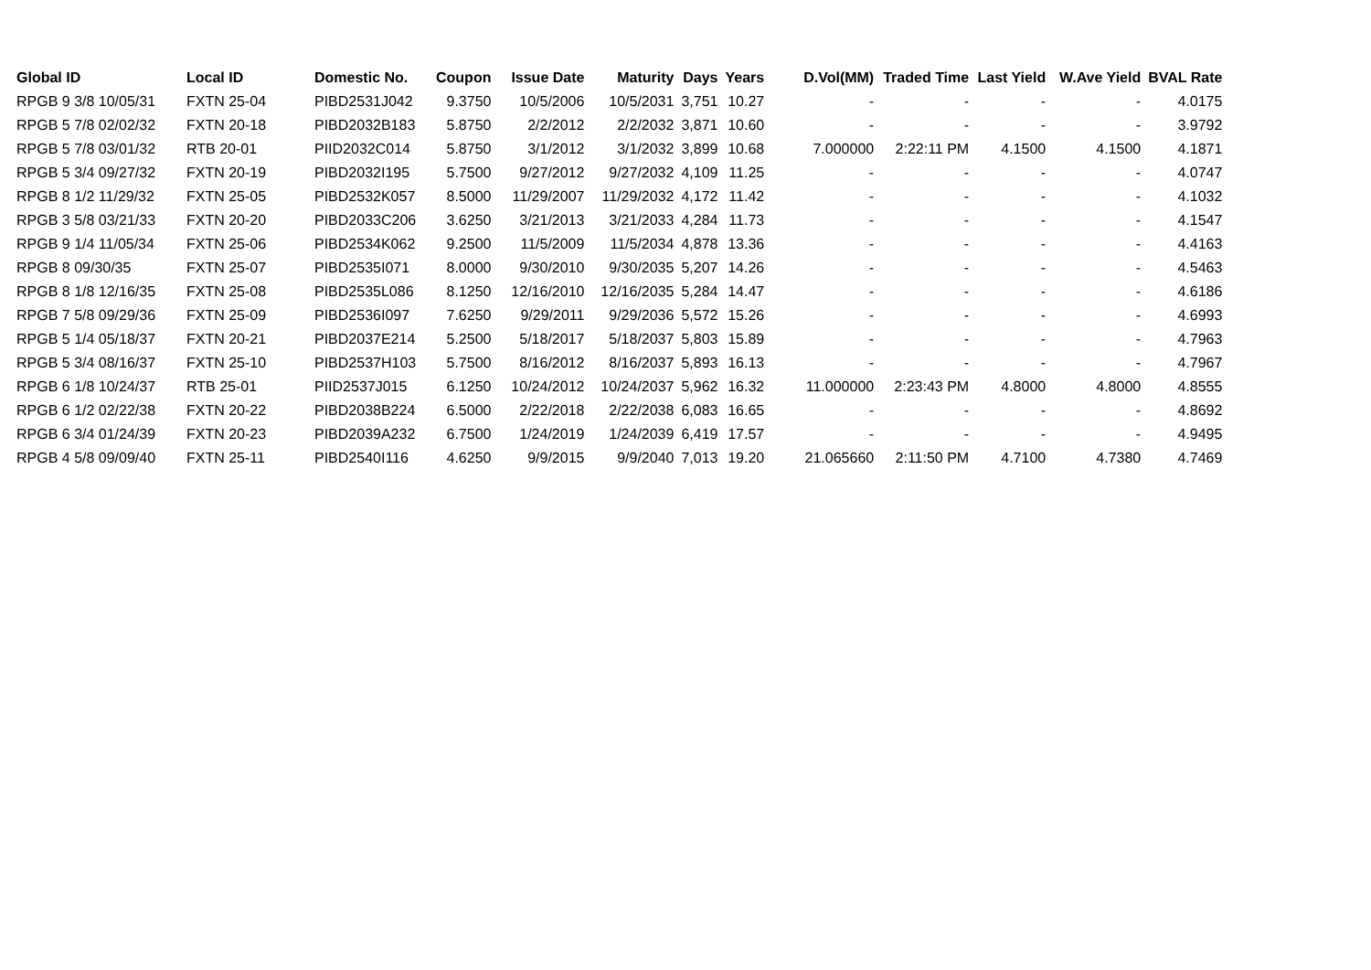| Global ID | Local ID | Domestic No. | Coupon | Issue Date | Maturity | Days | Years | D.Vol(MM) | Traded Time | Last Yield | W.Ave Yield | BVAL Rate |
| --- | --- | --- | --- | --- | --- | --- | --- | --- | --- | --- | --- | --- |
| RPGB 9 3/8 10/05/31 | FXTN 25-04 | PIBD2531J042 | 9.3750 | 10/5/2006 | 10/5/2031 | 3,751 | 10.27 | - | - | - | - | 4.0175 |
| RPGB 5 7/8 02/02/32 | FXTN 20-18 | PIBD2032B183 | 5.8750 | 2/2/2012 | 2/2/2032 | 3,871 | 10.60 | - | - | - | - | 3.9792 |
| RPGB 5 7/8 03/01/32 | RTB 20-01 | PIID2032C014 | 5.8750 | 3/1/2012 | 3/1/2032 | 3,899 | 10.68 | 7.000000 | 2:22:11 PM | 4.1500 | 4.1500 | 4.1871 |
| RPGB 5 3/4 09/27/32 | FXTN 20-19 | PIBD2032I195 | 5.7500 | 9/27/2012 | 9/27/2032 | 4,109 | 11.25 | - | - | - | - | 4.0747 |
| RPGB 8 1/2 11/29/32 | FXTN 25-05 | PIBD2532K057 | 8.5000 | 11/29/2007 | 11/29/2032 | 4,172 | 11.42 | - | - | - | - | 4.1032 |
| RPGB 3 5/8 03/21/33 | FXTN 20-20 | PIBD2033C206 | 3.6250 | 3/21/2013 | 3/21/2033 | 4,284 | 11.73 | - | - | - | - | 4.1547 |
| RPGB 9 1/4 11/05/34 | FXTN 25-06 | PIBD2534K062 | 9.2500 | 11/5/2009 | 11/5/2034 | 4,878 | 13.36 | - | - | - | - | 4.4163 |
| RPGB 8 09/30/35 | FXTN 25-07 | PIBD2535I071 | 8.0000 | 9/30/2010 | 9/30/2035 | 5,207 | 14.26 | - | - | - | - | 4.5463 |
| RPGB 8 1/8 12/16/35 | FXTN 25-08 | PIBD2535L086 | 8.1250 | 12/16/2010 | 12/16/2035 | 5,284 | 14.47 | - | - | - | - | 4.6186 |
| RPGB 7 5/8 09/29/36 | FXTN 25-09 | PIBD2536I097 | 7.6250 | 9/29/2011 | 9/29/2036 | 5,572 | 15.26 | - | - | - | - | 4.6993 |
| RPGB 5 1/4 05/18/37 | FXTN 20-21 | PIBD2037E214 | 5.2500 | 5/18/2017 | 5/18/2037 | 5,803 | 15.89 | - | - | - | - | 4.7963 |
| RPGB 5 3/4 08/16/37 | FXTN 25-10 | PIBD2537H103 | 5.7500 | 8/16/2012 | 8/16/2037 | 5,893 | 16.13 | - | - | - | - | 4.7967 |
| RPGB 6 1/8 10/24/37 | RTB 25-01 | PIID2537J015 | 6.1250 | 10/24/2012 | 10/24/2037 | 5,962 | 16.32 | 11.000000 | 2:23:43 PM | 4.8000 | 4.8000 | 4.8555 |
| RPGB 6 1/2 02/22/38 | FXTN 20-22 | PIBD2038B224 | 6.5000 | 2/22/2018 | 2/22/2038 | 6,083 | 16.65 | - | - | - | - | 4.8692 |
| RPGB 6 3/4 01/24/39 | FXTN 20-23 | PIBD2039A232 | 6.7500 | 1/24/2019 | 1/24/2039 | 6,419 | 17.57 | - | - | - | - | 4.9495 |
| RPGB 4 5/8 09/09/40 | FXTN 25-11 | PIBD2540I116 | 4.6250 | 9/9/2015 | 9/9/2040 | 7,013 | 19.20 | 21.065660 | 2:11:50 PM | 4.7100 | 4.7380 | 4.7469 |